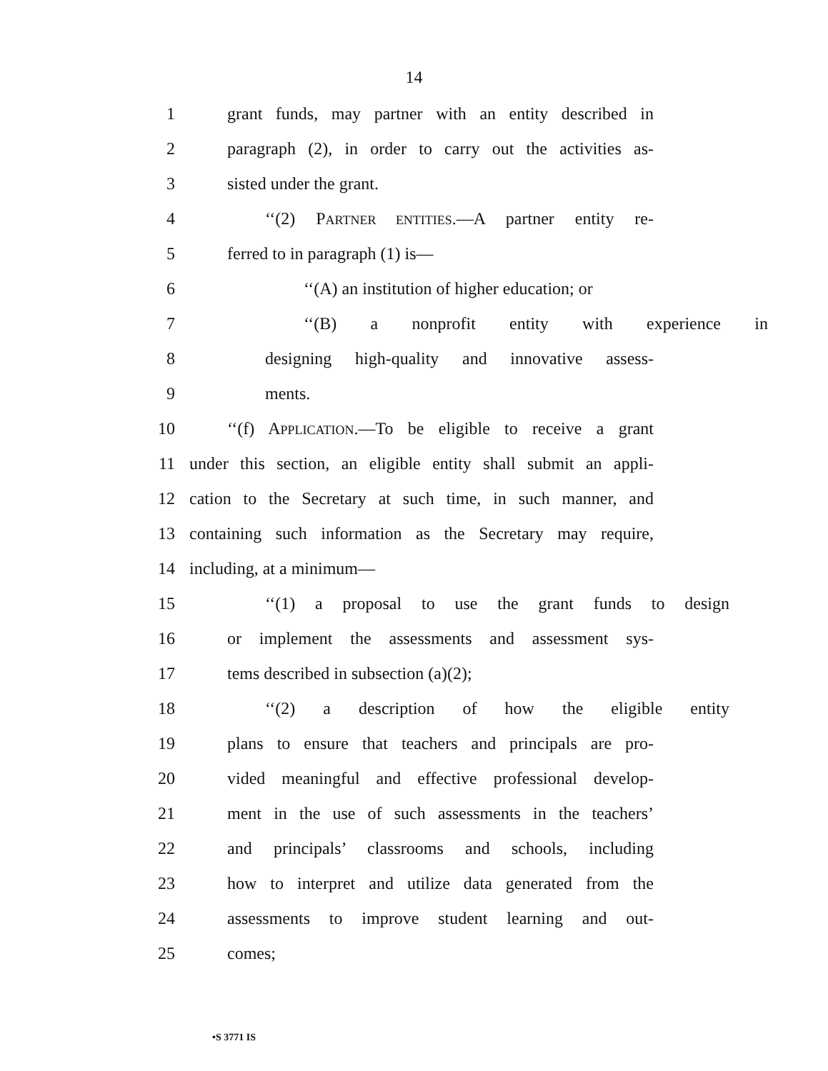14
1 grant funds, may partner with an entity described in
2 paragraph (2), in order to carry out the activities as-
3 sisted under the grant.
4 ‘‘(2) PARTNER ENTITIES.—A partner entity re-
5 ferred to in paragraph (1) is—
6 ‘‘(A) an institution of higher education; or
7 ‘‘(B) a nonprofit entity with experience in
8 designing high-quality and innovative assess-
9 ments.
10 ‘‘(f) APPLICATION.—To be eligible to receive a grant
11 under this section, an eligible entity shall submit an appli-
12 cation to the Secretary at such time, in such manner, and
13 containing such information as the Secretary may require,
14 including, at a minimum—
15 ‘‘(1) a proposal to use the grant funds to design
16 or implement the assessments and assessment sys-
17 tems described in subsection (a)(2);
18 ‘‘(2) a description of how the eligible entity
19 plans to ensure that teachers and principals are pro-
20 vided meaningful and effective professional develop-
21 ment in the use of such assessments in the teachers’
22 and principals’ classrooms and schools, including
23 how to interpret and utilize data generated from the
24 assessments to improve student learning and out-
25 comes;
•S 3771 IS